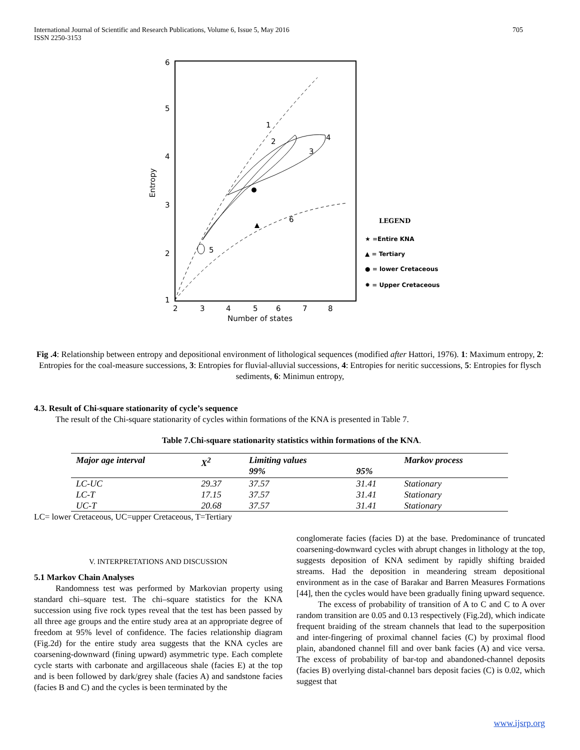International Journal of Scientific and Research Publications, Volume 6, Issue 5, May 2016
ISSN 2250-3153
705
6
5
4
3
2
1
Entropy
2
3
4
5
6
7
8
Number of states
1
2
3
4
5
6
LEGEND
★ =Entire KNA
▲ = Tertiary
● = lower Cretaceous
✸ = Upper Cretaceous
Fig .4: Relationship between entropy and depositional environment of lithological sequences (modified after Hattori, 1976). 1: Maximum entropy, 2: Entropies for the coal-measure successions, 3: Entropies for fluvial-alluvial successions, 4: Entropies for neritic successions, 5: Entropies for flysch sediments, 6: Minimun entropy,
4.3. Result of Chi-square stationarity of cycle’s sequence
The result of the Chi-square stationarity of cycles within formations of the KNA is presented in Table 7.
Table 7.Chi-square stationarity statistics within formations of the KNA.
| Major age interval | X<sup>2</sup> | Limiting values 99% | 95% | Markov process |
| --- | --- | --- | --- | --- |
| LC-UC | 29.37 | 37.57 | 31.41 | Stationary |
| LC-T | 17.15 | 37.57 | 31.41 | Stationary |
| UC-T | 20.68 | 37.57 | 31.41 | Stationary |
LC= lower Cretaceous, UC=upper Cretaceous, T=Tertiary
V. INTERPRETATIONS AND DISCUSSION
5.1 Markov Chain Analyses
Randomness test was performed by Markovian property using standard chi–square test. The chi–square statistics for the KNA succession using five rock types reveal that the test has been passed by all three age groups and the entire study area at an appropriate degree of freedom at 95% level of confidence. The facies relationship diagram (Fig.2d) for the entire study area suggests that the KNA cycles are coarsening-downward (fining upward) asymmetric type. Each complete cycle starts with carbonate and argillaceous shale (facies E) at the top and is been followed by dark/grey shale (facies A) and sandstone facies (facies B and C) and the cycles is been terminated by the
conglomerate facies (facies D) at the base. Predominance of truncated coarsening-downward cycles with abrupt changes in lithology at the top, suggests deposition of KNA sediment by rapidly shifting braided streams. Had the deposition in meandering stream depositional environment as in the case of Barakar and Barren Measures Formations [44], then the cycles would have been gradually fining upward sequence.
The excess of probability of transition of A to C and C to A over random transition are 0.05 and 0.13 respectively (Fig.2d), which indicate frequent braiding of the stream channels that lead to the superposition and inter-fingering of proximal channel facies (C) by proximal flood plain, abandoned channel fill and over bank facies (A) and vice versa. The excess of probability of bar-top and abandoned-channel deposits (facies B) overlying distal-channel bars deposit facies (C) is 0.02, which suggest that
www.ijsrp.org